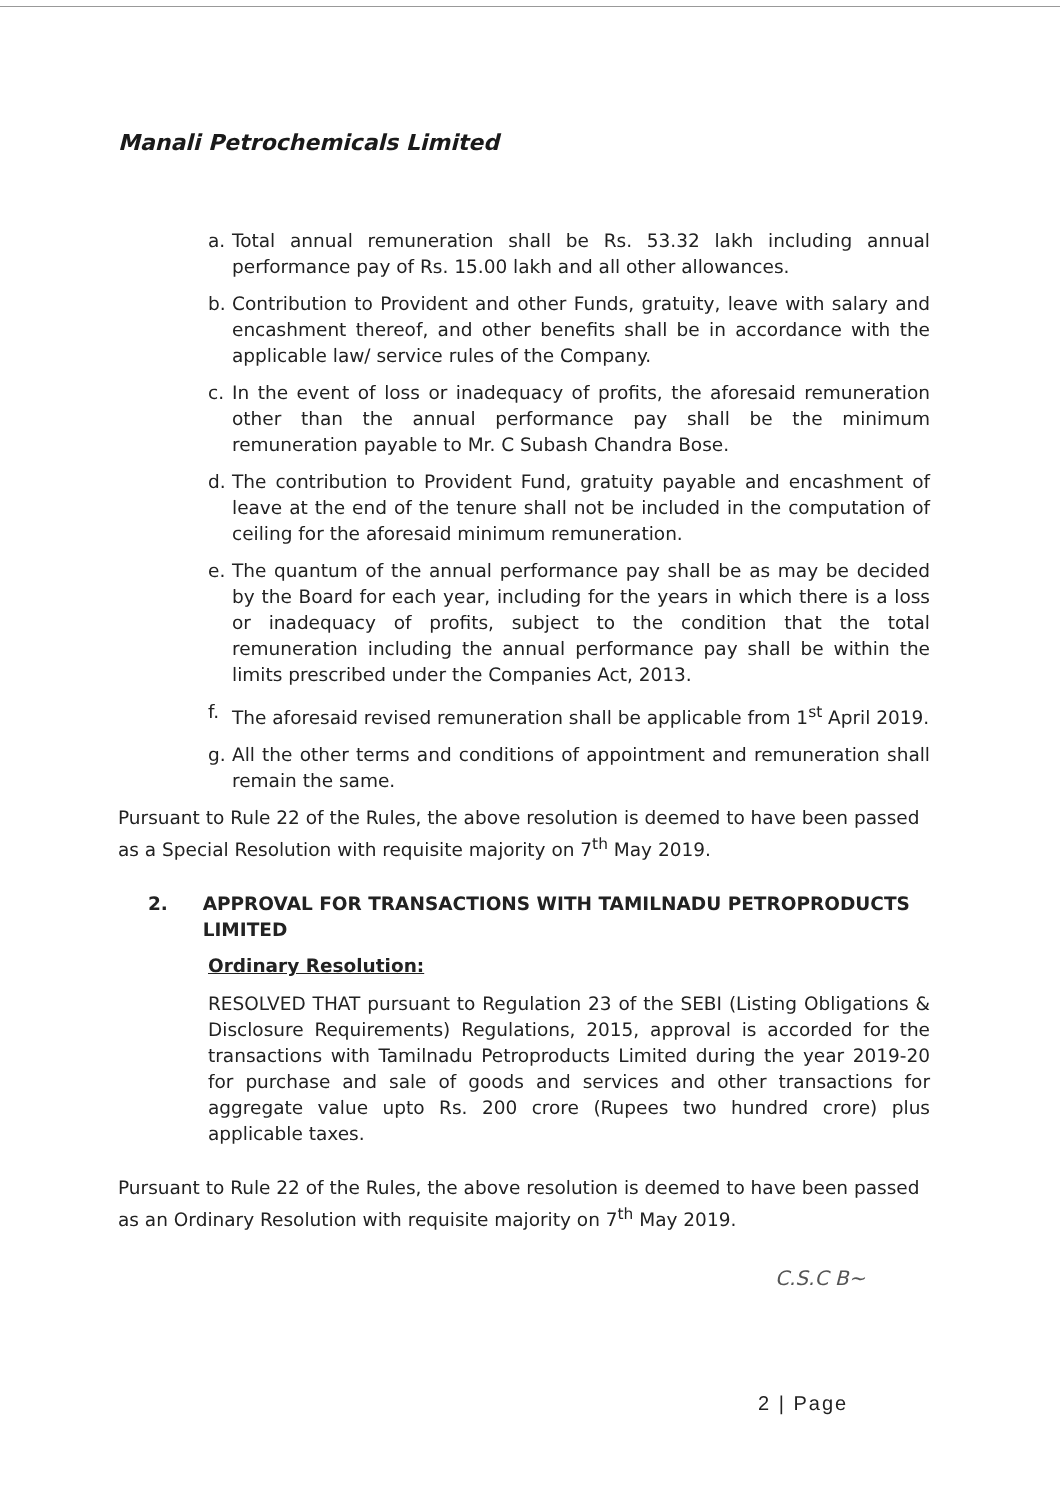Manali Petrochemicals Limited
a. Total annual remuneration shall be Rs. 53.32 lakh including annual performance pay of Rs. 15.00 lakh and all other allowances.
b. Contribution to Provident and other Funds, gratuity, leave with salary and encashment thereof, and other benefits shall be in accordance with the applicable law/ service rules of the Company.
c. In the event of loss or inadequacy of profits, the aforesaid remuneration other than the annual performance pay shall be the minimum remuneration payable to Mr. C Subash Chandra Bose.
d. The contribution to Provident Fund, gratuity payable and encashment of leave at the end of the tenure shall not be included in the computation of ceiling for the aforesaid minimum remuneration.
e. The quantum of the annual performance pay shall be as may be decided by the Board for each year, including for the years in which there is a loss or inadequacy of profits, subject to the condition that the total remuneration including the annual performance pay shall be within the limits prescribed under the Companies Act, 2013.
f. The aforesaid revised remuneration shall be applicable from 1<sup>st</sup> April 2019.
g. All the other terms and conditions of appointment and remuneration shall remain the same.
Pursuant to Rule 22 of the Rules, the above resolution is deemed to have been passed as a Special Resolution with requisite majority on 7<sup>th</sup> May 2019.
2. APPROVAL FOR TRANSACTIONS WITH TAMILNADU PETROPRODUCTS LIMITED
Ordinary Resolution:
RESOLVED THAT pursuant to Regulation 23 of the SEBI (Listing Obligations & Disclosure Requirements) Regulations, 2015, approval is accorded for the transactions with Tamilnadu Petroproducts Limited during the year 2019-20 for purchase and sale of goods and services and other transactions for aggregate value upto Rs. 200 crore (Rupees two hundred crore) plus applicable taxes.
Pursuant to Rule 22 of the Rules, the above resolution is deemed to have been passed as an Ordinary Resolution with requisite majority on 7<sup>th</sup> May 2019.
C.S.C B~
2 | Page